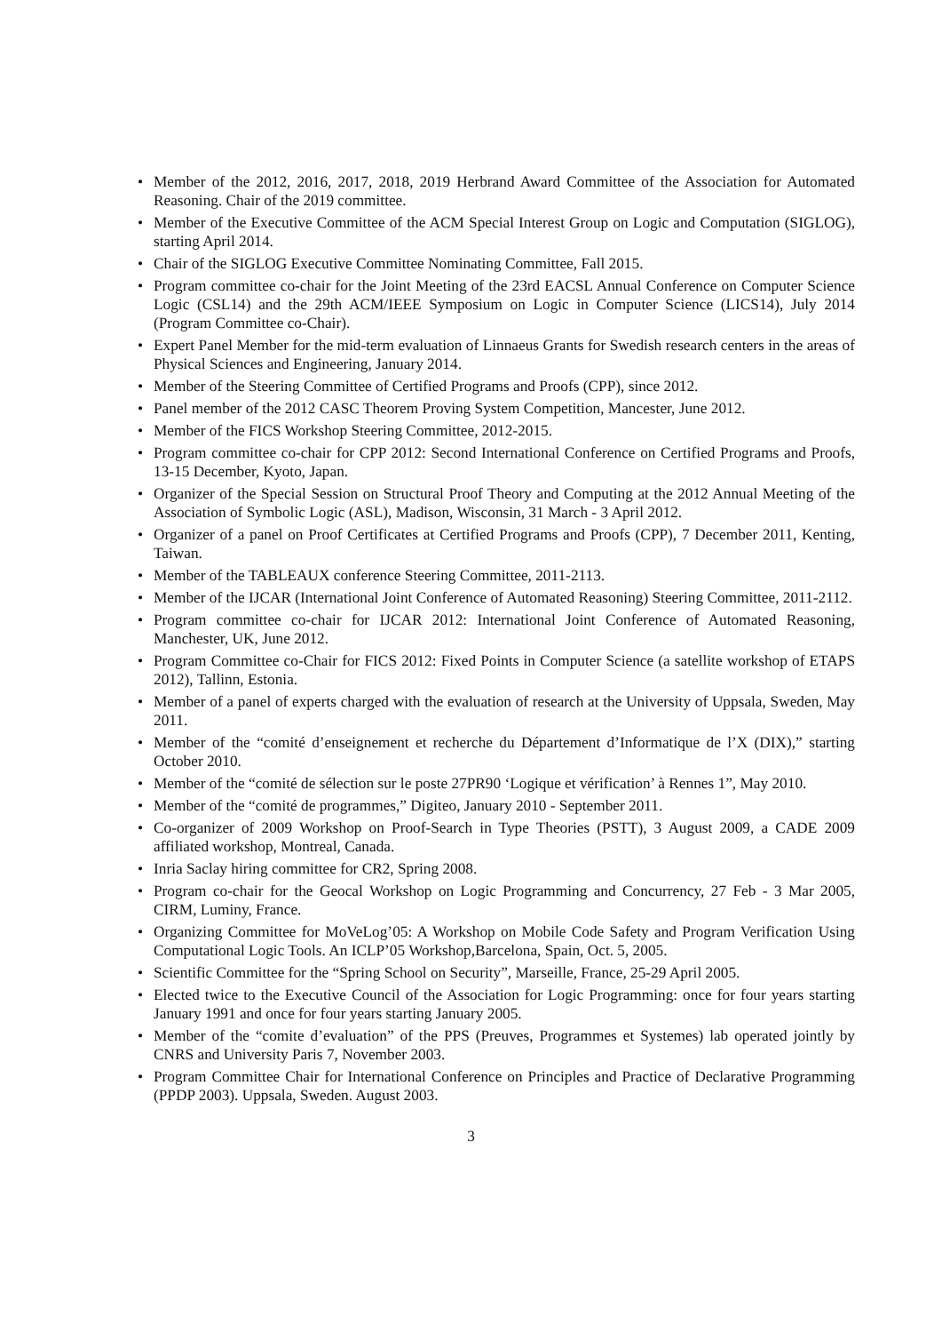• Member of the 2012, 2016, 2017, 2018, 2019 Herbrand Award Committee of the Association for Automated Reasoning. Chair of the 2019 committee.
• Member of the Executive Committee of the ACM Special Interest Group on Logic and Computation (SIGLOG), starting April 2014.
• Chair of the SIGLOG Executive Committee Nominating Committee, Fall 2015.
• Program committee co-chair for the Joint Meeting of the 23rd EACSL Annual Conference on Computer Science Logic (CSL14) and the 29th ACM/IEEE Symposium on Logic in Computer Science (LICS14), July 2014 (Program Committee co-Chair).
• Expert Panel Member for the mid-term evaluation of Linnaeus Grants for Swedish research centers in the areas of Physical Sciences and Engineering, January 2014.
• Member of the Steering Committee of Certified Programs and Proofs (CPP), since 2012.
• Panel member of the 2012 CASC Theorem Proving System Competition, Mancester, June 2012.
• Member of the FICS Workshop Steering Committee, 2012-2015.
• Program committee co-chair for CPP 2012: Second International Conference on Certified Programs and Proofs, 13-15 December, Kyoto, Japan.
• Organizer of the Special Session on Structural Proof Theory and Computing at the 2012 Annual Meeting of the Association of Symbolic Logic (ASL), Madison, Wisconsin, 31 March - 3 April 2012.
• Organizer of a panel on Proof Certificates at Certified Programs and Proofs (CPP), 7 December 2011, Kenting, Taiwan.
• Member of the TABLEAUX conference Steering Committee, 2011-2113.
• Member of the IJCAR (International Joint Conference of Automated Reasoning) Steering Committee, 2011-2112.
• Program committee co-chair for IJCAR 2012: International Joint Conference of Automated Reasoning, Manchester, UK, June 2012.
• Program Committee co-Chair for FICS 2012: Fixed Points in Computer Science (a satellite workshop of ETAPS 2012), Tallinn, Estonia.
• Member of a panel of experts charged with the evaluation of research at the University of Uppsala, Sweden, May 2011.
• Member of the “comité d’enseignement et recherche du Département d’Informatique de l’X (DIX),” starting October 2010.
• Member of the “comité de sélection sur le poste 27PR90 ‘Logique et vérification’ à Rennes 1”, May 2010.
• Member of the “comité de programmes,” Digiteo, January 2010 - September 2011.
• Co-organizer of 2009 Workshop on Proof-Search in Type Theories (PSTT), 3 August 2009, a CADE 2009 affiliated workshop, Montreal, Canada.
• Inria Saclay hiring committee for CR2, Spring 2008.
• Program co-chair for the Geocal Workshop on Logic Programming and Concurrency, 27 Feb - 3 Mar 2005, CIRM, Luminy, France.
• Organizing Committee for MoVeLog’05: A Workshop on Mobile Code Safety and Program Verification Using Computational Logic Tools. An ICLP’05 Workshop,Barcelona, Spain, Oct. 5, 2005.
• Scientific Committee for the “Spring School on Security”, Marseille, France, 25-29 April 2005.
• Elected twice to the Executive Council of the Association for Logic Programming: once for four years starting January 1991 and once for four years starting January 2005.
• Member of the “comite d’evaluation” of the PPS (Preuves, Programmes et Systemes) lab operated jointly by CNRS and University Paris 7, November 2003.
• Program Committee Chair for International Conference on Principles and Practice of Declarative Programming (PPDP 2003). Uppsala, Sweden. August 2003.
3